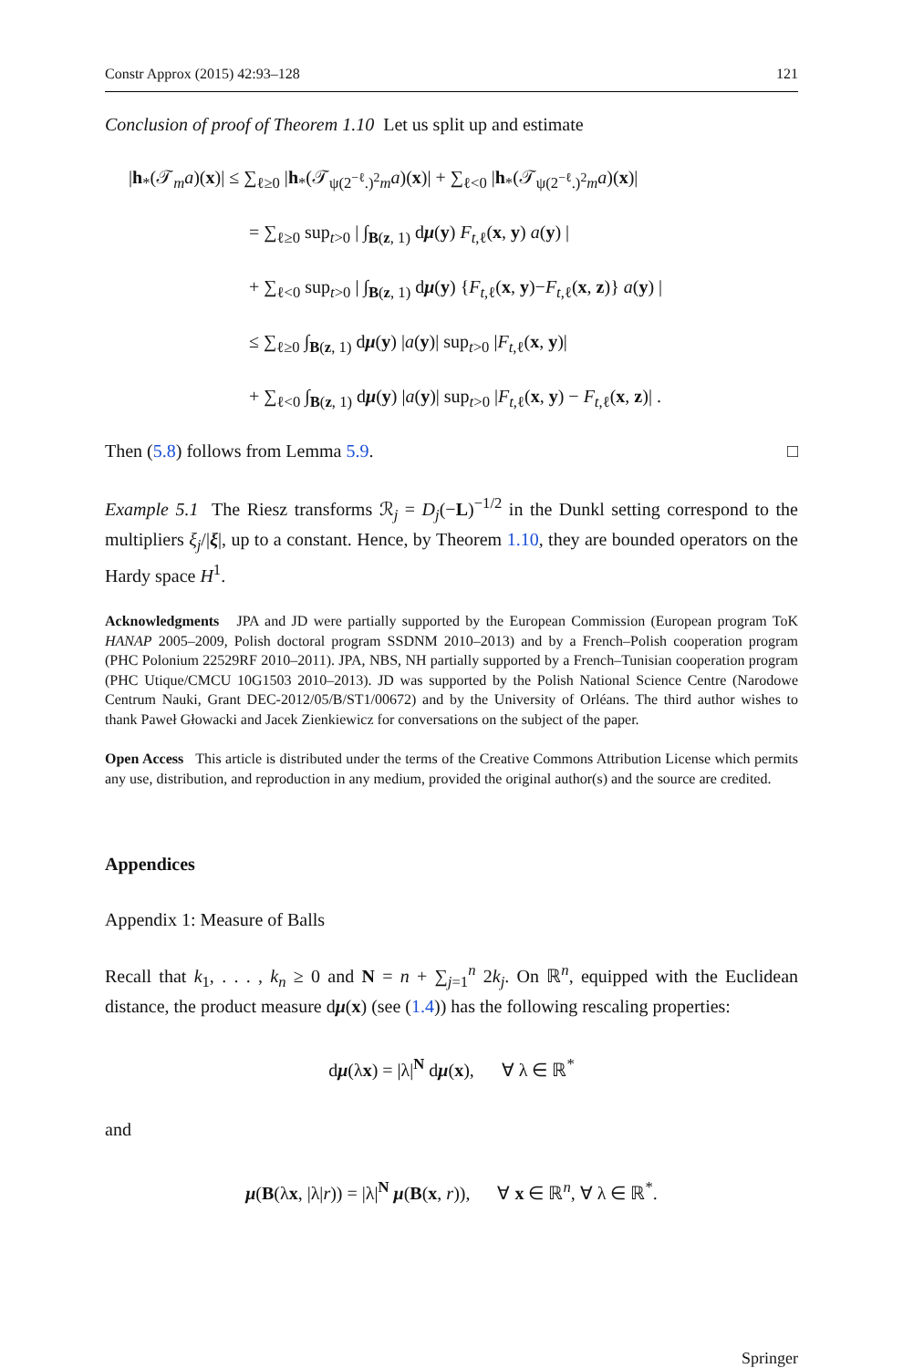Constr Approx (2015) 42:93–128 121
Conclusion of proof of Theorem 1.10 Let us split up and estimate
|h<sub>*</sub>(𝒯<sub>m</sub>a)(x)| ≤ ∑<sub>ℓ≥0</sub> |h<sub>*</sub>(𝒯<sub>ψ(2<sup>−ℓ</sup>.)<sup>2</sup>m</sub>a)(x)| + ∑<sub>ℓ<0</sub> |h<sub>*</sub>(𝒯<sub>ψ(2<sup>−ℓ</sup>.)<sup>2</sup>m</sub>a)(x)|
= ∑<sub>ℓ≥0</sub> sup<sub>t>0</sub> | ∫<sub>B(z, 1)</sub> dμ(y) F<sub>t,ℓ</sub>(x, y) a(y) |
+ ∑<sub>ℓ<0</sub> sup<sub>t>0</sub> | ∫<sub>B(z, 1)</sub> dμ(y) {F<sub>t,ℓ</sub>(x, y)−F<sub>t,ℓ</sub>(x, z)} a(y) |
≤ ∑<sub>ℓ≥0</sub> ∫<sub>B(z, 1)</sub> dμ(y) |a(y)| sup<sub>t>0</sub> |F<sub>t,ℓ</sub>(x, y)|
+ ∑<sub>ℓ<0</sub> ∫<sub>B(z, 1)</sub> dμ(y) |a(y)| sup<sub>t>0</sub> |F<sub>t,ℓ</sub>(x, y) − F<sub>t,ℓ</sub>(x, z)| .
Then (5.8) follows from Lemma 5.9. □
Example 5.1 The Riesz transforms ℛ<sub>j</sub> = D<sub>j</sub>(−L)<sup>−1/2</sup> in the Dunkl setting correspond to the multipliers ξ<sub>j</sub>/|ξ|, up to a constant. Hence, by Theorem 1.10, they are bounded operators on the Hardy space H<sup>1</sup>.
Acknowledgments JPA and JD were partially supported by the European Commission (European program ToK HANAP 2005–2009, Polish doctoral program SSDNM 2010–2013) and by a French–Polish cooperation program (PHC Polonium 22529RF 2010–2011). JPA, NBS, NH partially supported by a French–Tunisian cooperation program (PHC Utique/CMCU 10G1503 2010–2013). JD was supported by the Polish National Science Centre (Narodowe Centrum Nauki, Grant DEC-2012/05/B/ST1/00672) and by the University of Orléans. The third author wishes to thank Paweł Głowacki and Jacek Zienkiewicz for conversations on the subject of the paper.
Open Access This article is distributed under the terms of the Creative Commons Attribution License which permits any use, distribution, and reproduction in any medium, provided the original author(s) and the source are credited.
Appendices
Appendix 1: Measure of Balls
Recall that k<sub>1</sub>, . . . , k<sub>n</sub> ≥ 0 and N = n + ∑<sub>j=1</sub><sup>n</sup> 2k<sub>j</sub>. On ℝ<sup>n</sup>, equipped with the Euclidean distance, the product measure dμ(x) (see (1.4)) has the following rescaling properties:
dμ(λx) = |λ|<sup>N</sup> dμ(x), ∀ λ ∈ ℝ<sup>*</sup>
and
μ(B(λx, |λ|r)) = |λ|<sup>N</sup> μ(B(x, r)), ∀ x ∈ ℝ<sup>n</sup>, ∀ λ ∈ ℝ<sup>*</sup>.
Springer